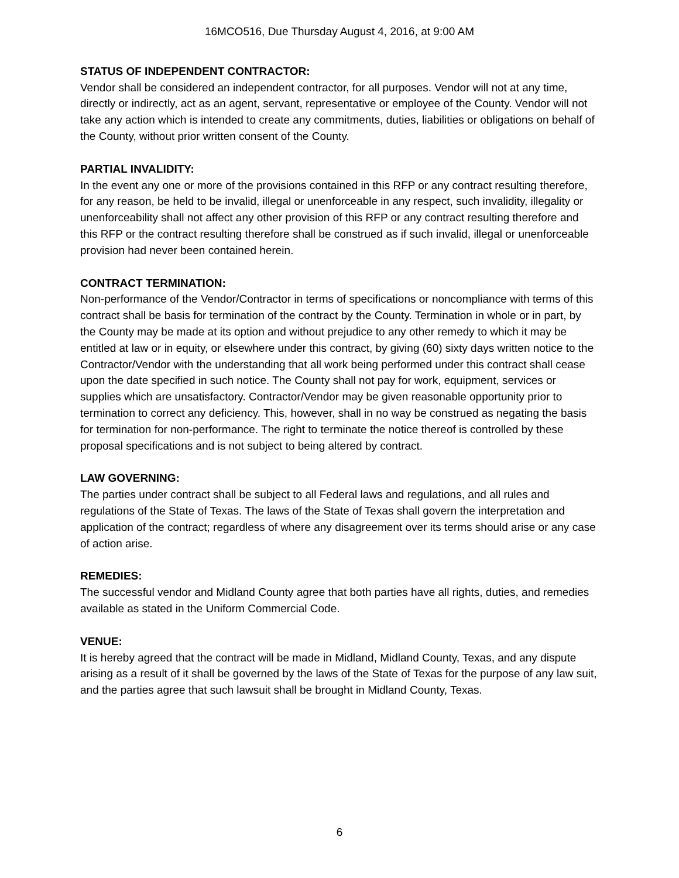16MCO516, Due Thursday August 4, 2016, at 9:00 AM
STATUS OF INDEPENDENT CONTRACTOR:
Vendor shall be considered an independent contractor, for all purposes. Vendor will not at any time, directly or indirectly, act as an agent, servant, representative or employee of the County. Vendor will not take any action which is intended to create any commitments, duties, liabilities or obligations on behalf of the County, without prior written consent of the County.
PARTIAL INVALIDITY:
In the event any one or more of the provisions contained in this RFP or any contract resulting therefore, for any reason, be held to be invalid, illegal or unenforceable in any respect, such invalidity, illegality or unenforceability shall not affect any other provision of this RFP or any contract resulting therefore and this RFP or the contract resulting therefore shall be construed as if such invalid, illegal or unenforceable provision had never been contained herein.
CONTRACT TERMINATION:
Non-performance of the Vendor/Contractor in terms of specifications or noncompliance with terms of this contract shall be basis for termination of the contract by the County. Termination in whole or in part, by the County may be made at its option and without prejudice to any other remedy to which it may be entitled at law or in equity, or elsewhere under this contract, by giving (60) sixty days written notice to the Contractor/Vendor with the understanding that all work being performed under this contract shall cease upon the date specified in such notice. The County shall not pay for work, equipment, services or supplies which are unsatisfactory. Contractor/Vendor may be given reasonable opportunity prior to termination to correct any deficiency. This, however, shall in no way be construed as negating the basis for termination for non-performance. The right to terminate the notice thereof is controlled by these proposal specifications and is not subject to being altered by contract.
LAW GOVERNING:
The parties under contract shall be subject to all Federal laws and regulations, and all rules and regulations of the State of Texas. The laws of the State of Texas shall govern the interpretation and application of the contract; regardless of where any disagreement over its terms should arise or any case of action arise.
REMEDIES:
The successful vendor and Midland County agree that both parties have all rights, duties, and remedies available as stated in the Uniform Commercial Code.
VENUE:
It is hereby agreed that the contract will be made in Midland, Midland County, Texas, and any dispute arising as a result of it shall be governed by the laws of the State of Texas for the purpose of any law suit, and the parties agree that such lawsuit shall be brought in Midland County, Texas.
6